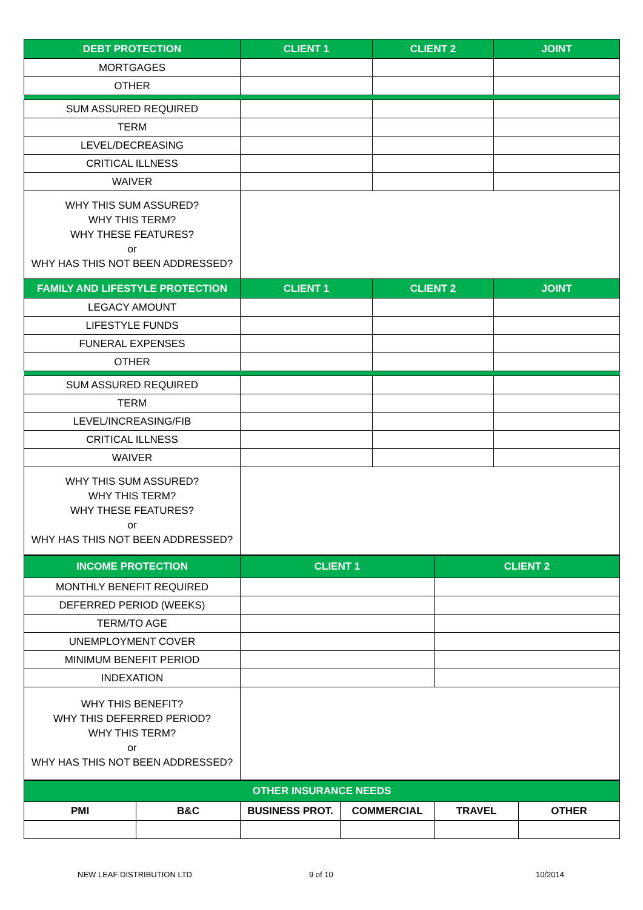| DEBT PROTECTION | CLIENT 1 | CLIENT 2 | JOINT |
| --- | --- | --- | --- |
| MORTGAGES | | | |
| OTHER | | | |
| SUM ASSURED REQUIRED | | | |
| TERM | | | |
| LEVEL/DECREASING | | | |
| CRITICAL ILLNESS | | | |
| WAIVER | | | |
| WHY THIS SUM ASSURED? WHY THIS TERM? WHY THESE FEATURES? or WHY HAS THIS NOT BEEN ADDRESSED? | | | |
| FAMILY AND LIFESTYLE PROTECTION | CLIENT 1 | CLIENT 2 | JOINT |
| LEGACY AMOUNT | | | |
| LIFESTYLE FUNDS | | | |
| FUNERAL EXPENSES | | | |
| OTHER | | | |
| SUM ASSURED REQUIRED | | | |
| TERM | | | |
| LEVEL/INCREASING/FIB | | | |
| CRITICAL ILLNESS | | | |
| WAIVER | | | |
| WHY THIS SUM ASSURED? WHY THIS TERM? WHY THESE FEATURES? or WHY HAS THIS NOT BEEN ADDRESSED? | | | |
| INCOME PROTECTION | CLIENT 1 | CLIENT 2 |
| --- | --- | --- |
| MONTHLY BENEFIT REQUIRED | | |
| DEFERRED PERIOD (WEEKS) | | |
| TERM/TO AGE | | |
| UNEMPLOYMENT COVER | | |
| MINIMUM BENEFIT PERIOD | | |
| INDEXATION | | |
| WHY THIS BENEFIT? WHY THIS DEFERRED PERIOD? WHY THIS TERM? or WHY HAS THIS NOT BEEN ADDRESSED? | | |
| OTHER INSURANCE NEEDS | | | | | |
| --- | --- | --- | --- | --- | --- |
| PMI | B&C | BUSINESS PROT. | COMMERCIAL | TRAVEL | OTHER |
NEW LEAF DISTRIBUTION LTD 9 of 10 10/2014